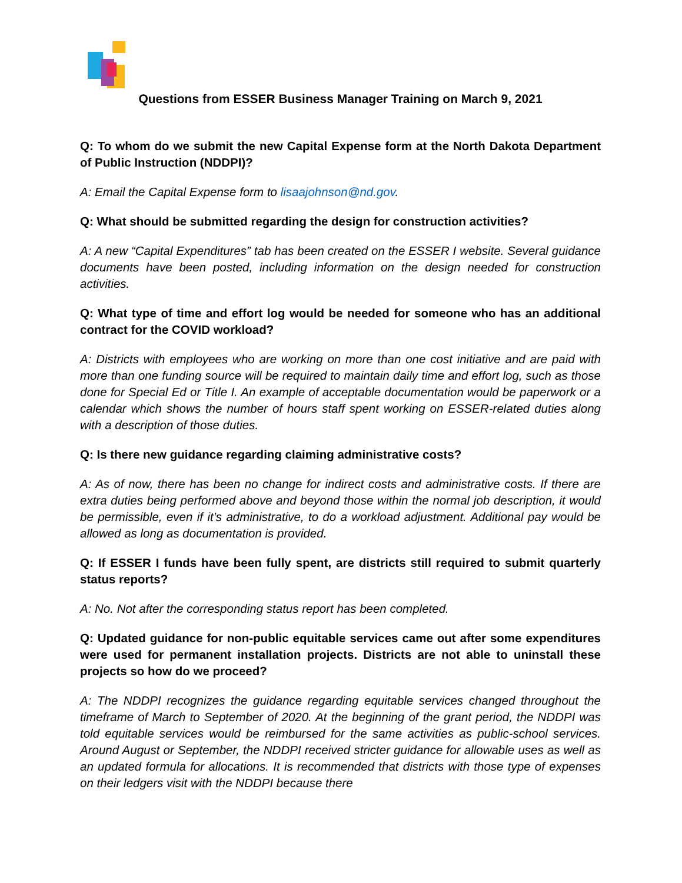Questions from ESSER Business Manager Training on March 9, 2021
Q: To whom do we submit the new Capital Expense form at the North Dakota Department of Public Instruction (NDDPI)?
A: Email the Capital Expense form to lisaajohnson@nd.gov.
Q: What should be submitted regarding the design for construction activities?
A: A new “Capital Expenditures” tab has been created on the ESSER I website. Several guidance documents have been posted, including information on the design needed for construction activities.
Q: What type of time and effort log would be needed for someone who has an additional contract for the COVID workload?
A: Districts with employees who are working on more than one cost initiative and are paid with more than one funding source will be required to maintain daily time and effort log, such as those done for Special Ed or Title I. An example of acceptable documentation would be paperwork or a calendar which shows the number of hours staff spent working on ESSER-related duties along with a description of those duties.
Q: Is there new guidance regarding claiming administrative costs?
A: As of now, there has been no change for indirect costs and administrative costs. If there are extra duties being performed above and beyond those within the normal job description, it would be permissible, even if it’s administrative, to do a workload adjustment. Additional pay would be allowed as long as documentation is provided.
Q: If ESSER I funds have been fully spent, are districts still required to submit quarterly status reports?
A: No. Not after the corresponding status report has been completed.
Q: Updated guidance for non-public equitable services came out after some expenditures were used for permanent installation projects. Districts are not able to uninstall these projects so how do we proceed?
A: The NDDPI recognizes the guidance regarding equitable services changed throughout the timeframe of March to September of 2020. At the beginning of the grant period, the NDDPI was told equitable services would be reimbursed for the same activities as public-school services. Around August or September, the NDDPI received stricter guidance for allowable uses as well as an updated formula for allocations. It is recommended that districts with those type of expenses on their ledgers visit with the NDDPI because there